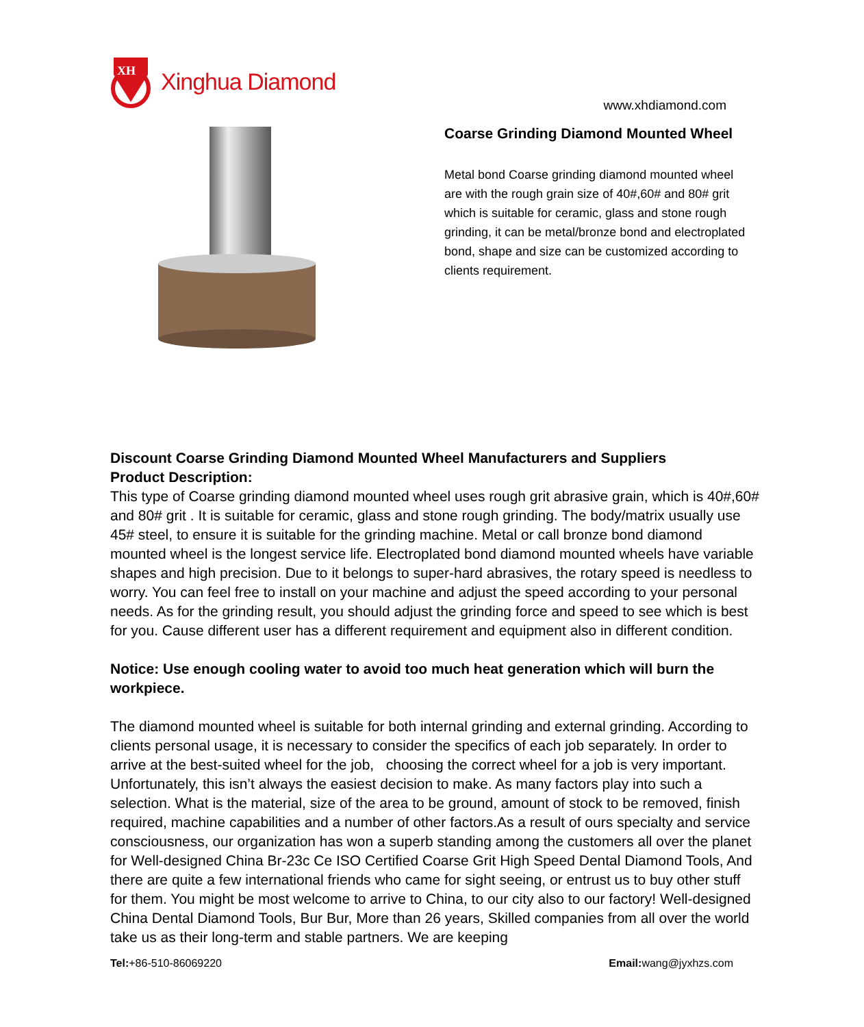XH
Xinghua Diamond
www.xhdiamond.com
Coarse Grinding Diamond Mounted Wheel
Metal bond Coarse grinding diamond mounted wheel are with the rough grain size of 40#,60# and 80# grit which is suitable for ceramic, glass and stone rough grinding, it can be metal/bronze bond and electroplated bond, shape and size can be customized according to clients requirement.
Discount Coarse Grinding Diamond Mounted Wheel Manufacturers and Suppliers
Product Description:
This type of Coarse grinding diamond mounted wheel uses rough grit abrasive grain, which is 40#,60# and 80# grit . It is suitable for ceramic, glass and stone rough grinding. The body/matrix usually use 45# steel, to ensure it is suitable for the grinding machine. Metal or call bronze bond diamond mounted wheel is the longest service life. Electroplated bond diamond mounted wheels have variable shapes and high precision. Due to it belongs to super-hard abrasives, the rotary speed is needless to worry. You can feel free to install on your machine and adjust the speed according to your personal needs. As for the grinding result, you should adjust the grinding force and speed to see which is best for you. Cause different user has a different requirement and equipment also in different condition.
Notice: Use enough cooling water to avoid too much heat generation which will burn the workpiece.
The diamond mounted wheel is suitable for both internal grinding and external grinding. According to clients personal usage, it is necessary to consider the specifics of each job separately. In order to arrive at the best-suited wheel for the job, choosing the correct wheel for a job is very important. Unfortunately, this isn’t always the easiest decision to make. As many factors play into such a selection. What is the material, size of the area to be ground, amount of stock to be removed, finish required, machine capabilities and a number of other factors.As a result of ours specialty and service consciousness, our organization has won a superb standing among the customers all over the planet for Well-designed China Br-23c Ce ISO Certified Coarse Grit High Speed Dental Diamond Tools, And there are quite a few international friends who came for sight seeing, or entrust us to buy other stuff for them. You might be most welcome to arrive to China, to our city also to our factory! Well-designed China Dental Diamond Tools, Bur Bur, More than 26 years, Skilled companies from all over the world take us as their long-term and stable partners. We are keeping
Tel:+86-510-86069220 Email: wang@jyxhzs.com